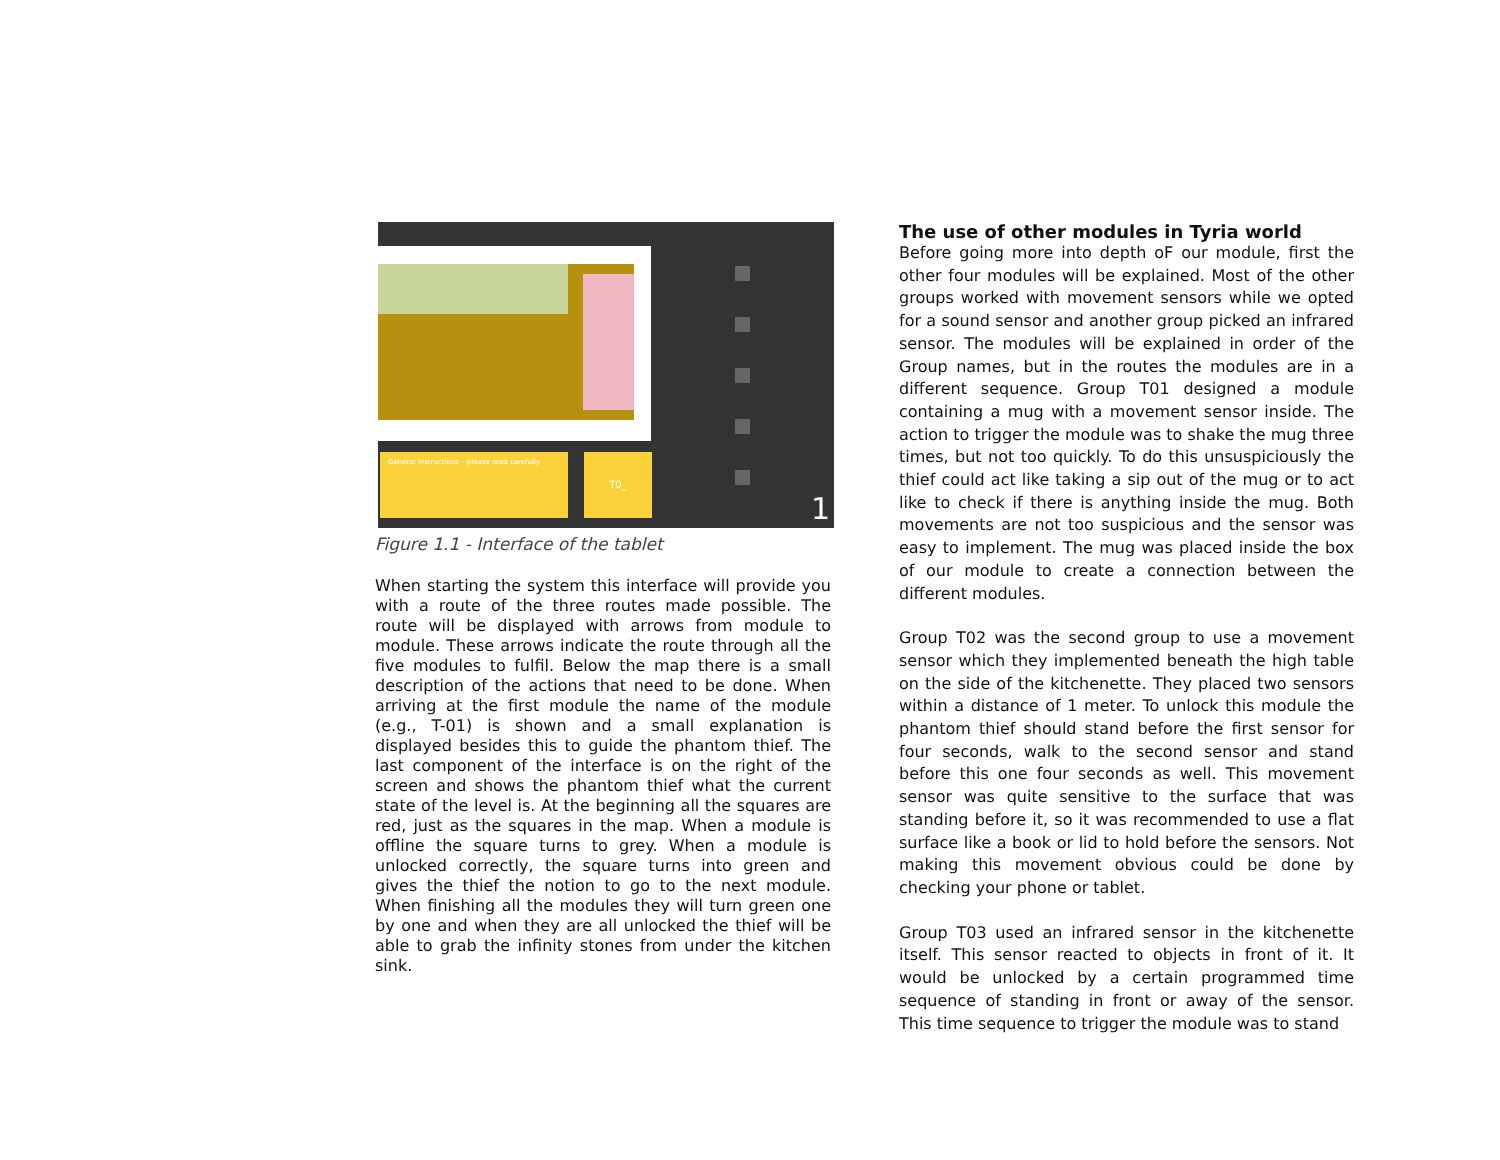General instructions – please read carefully T0_
1
Figure 1.1 - Interface of the tablet
When starting the system this interface will provide you with a route of the three routes made possible. The route will be displayed with arrows from module to module. These arrows indicate the route through all the five modules to fulfil. Below the map there is a small description of the actions that need to be done. When arriving at the first module the name of the module (e.g., T-01) is shown and a small explanation is displayed besides this to guide the phantom thief. The last component of the interface is on the right of the screen and shows the phantom thief what the current state of the level is. At the beginning all the squares are red, just as the squares in the map. When a module is offline the square turns to grey. When a module is unlocked correctly, the square turns into green and gives the thief the notion to go to the next module. When finishing all the modules they will turn green one by one and when they are all unlocked the thief will be able to grab the infinity stones from under the kitchen sink.
The use of other modules in Tyria world
Before going more into depth oF our module, first the other four modules will be explained. Most of the other groups worked with movement sensors while we opted for a sound sensor and another group picked an infrared sensor. The modules will be explained in order of the Group names, but in the routes the modules are in a different sequence. Group T01 designed a module containing a mug with a movement sensor inside. The action to trigger the module was to shake the mug three times, but not too quickly. To do this unsuspiciously the thief could act like taking a sip out of the mug or to act like to check if there is anything inside the mug. Both movements are not too suspicious and the sensor was easy to implement. The mug was placed inside the box of our module to create a connection between the different modules.
Group T02 was the second group to use a movement sensor which they implemented beneath the high table on the side of the kitchenette. They placed two sensors within a distance of 1 meter. To unlock this module the phantom thief should stand before the first sensor for four seconds, walk to the second sensor and stand before this one four seconds as well. This movement sensor was quite sensitive to the surface that was standing before it, so it was recommended to use a flat surface like a book or lid to hold before the sensors. Not making this movement obvious could be done by checking your phone or tablet.
Group T03 used an infrared sensor in the kitchenette itself. This sensor reacted to objects in front of it. It would be unlocked by a certain programmed time sequence of standing in front or away of the sensor. This time sequence to trigger the module was to stand